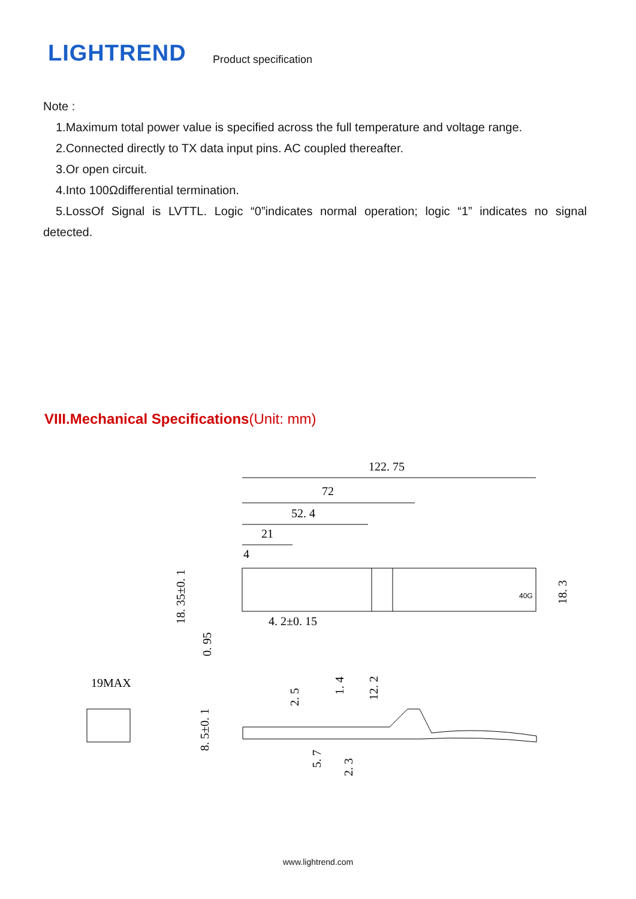LIGHTREND
Product specification
Note :
1.Maximum total power value is specified across the full temperature and voltage range.
2.Connected directly to TX data input pins. AC coupled thereafter.
3.Or open circuit.
4.Into 100Ωdifferential termination.
5.LossOf Signal is LVTTL. Logic “0”indicates normal operation; logic “1” indicates no signal detected.
VIII.Mechanical Specifications(Unit: mm)
122. 75
72
52. 4
21
4
4. 2±0. 15
19MAX
18. 35±0. 1
0. 95
18. 3
8. 5±0. 1
2. 5
1. 4
12. 2
5. 7
2. 3
40G
www.lightrend.com